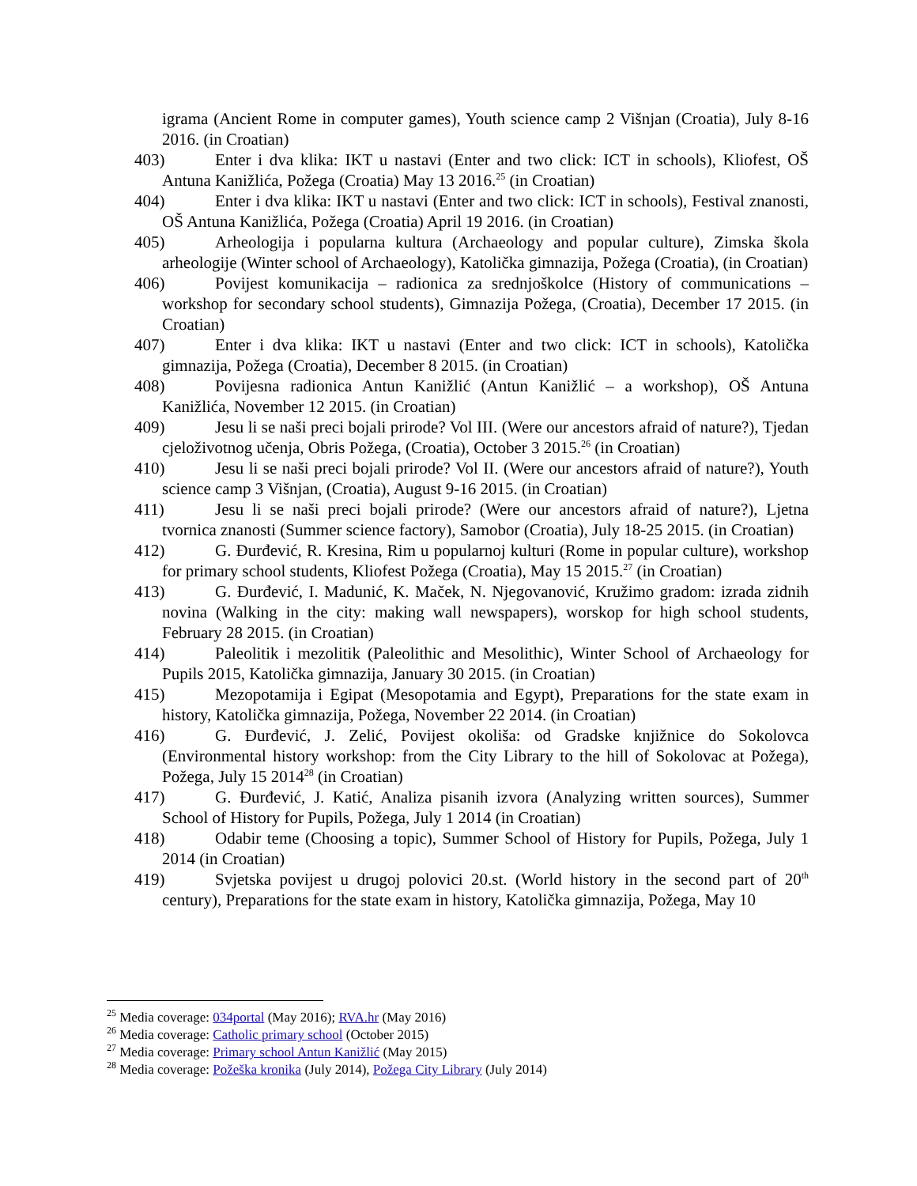igrama (Ancient Rome in computer games), Youth science camp 2 Višnjan (Croatia), July 8-16 2016. (in Croatian)
403) Enter i dva klika: IKT u nastavi (Enter and two click: ICT in schools), Kliofest, OŠ Antuna Kanižlića, Požega (Croatia) May 13 2016.<sup>25</sup> (in Croatian)
404) Enter i dva klika: IKT u nastavi (Enter and two click: ICT in schools), Festival znanosti, OŠ Antuna Kanižlića, Požega (Croatia) April 19 2016. (in Croatian)
405) Arheologija i popularna kultura (Archaeology and popular culture), Zimska škola arheologije (Winter school of Archaeology), Katolička gimnazija, Požega (Croatia), (in Croatian)
406) Povijest komunikacija – radionica za srednjoškolce (History of communications – workshop for secondary school students), Gimnazija Požega, (Croatia), December 17 2015. (in Croatian)
407) Enter i dva klika: IKT u nastavi (Enter and two click: ICT in schools), Katolička gimnazija, Požega (Croatia), December 8 2015. (in Croatian)
408) Povijesna radionica Antun Kanižlić (Antun Kanižlić – a workshop), OŠ Antuna Kanižlića, November 12 2015. (in Croatian)
409) Jesu li se naši preci bojali prirode? Vol III. (Were our ancestors afraid of nature?), Tjedan cjeloživotnog učenja, Obris Požega, (Croatia), October 3 2015.<sup>26</sup> (in Croatian)
410) Jesu li se naši preci bojali prirode? Vol II. (Were our ancestors afraid of nature?), Youth science camp 3 Višnjan, (Croatia), August 9-16 2015. (in Croatian)
411) Jesu li se naši preci bojali prirode? (Were our ancestors afraid of nature?), Ljetna tvornica znanosti (Summer science factory), Samobor (Croatia), July 18-25 2015. (in Croatian)
412) G. Đurđević, R. Kresina, Rim u popularnoj kulturi (Rome in popular culture), workshop for primary school students, Kliofest Požega (Croatia), May 15 2015.<sup>27</sup> (in Croatian)
413) G. Đurđević, I. Madunić, K. Maček, N. Njegovanović, Kružimo gradom: izrada zidnih novina (Walking in the city: making wall newspapers), worskop for high school students, February 28 2015. (in Croatian)
414) Paleolitik i mezolitik (Paleolithic and Mesolithic), Winter School of Archaeology for Pupils 2015, Katolička gimnazija, January 30 2015. (in Croatian)
415) Mezopotamija i Egipat (Mesopotamia and Egypt), Preparations for the state exam in history, Katolička gimnazija, Požega, November 22 2014. (in Croatian)
416) G. Đurđević, J. Zelić, Povijest okoliša: od Gradske knjižnice do Sokolovca (Environmental history workshop: from the City Library to the hill of Sokolovac at Požega), Požega, July 15 2014<sup>28</sup> (in Croatian)
417) G. Đurđević, J. Katić, Analiza pisanih izvora (Analyzing written sources), Summer School of History for Pupils, Požega, July 1 2014 (in Croatian)
418) Odabir teme (Choosing a topic), Summer School of History for Pupils, Požega, July 1 2014 (in Croatian)
419) Svjetska povijest u drugoj polovici 20.st. (World history in the second part of 20<sup>th</sup> century), Preparations for the state exam in history, Katolička gimnazija, Požega, May 10
<sup>25</sup> Media coverage: 034portal (May 2016); RVA.hr (May 2016)
<sup>26</sup> Media coverage: Catholic primary school (October 2015)
<sup>27</sup> Media coverage: Primary school Antun Kanižlić (May 2015)
<sup>28</sup> Media coverage: Požeška kronika (July 2014), Požega City Library (July 2014)